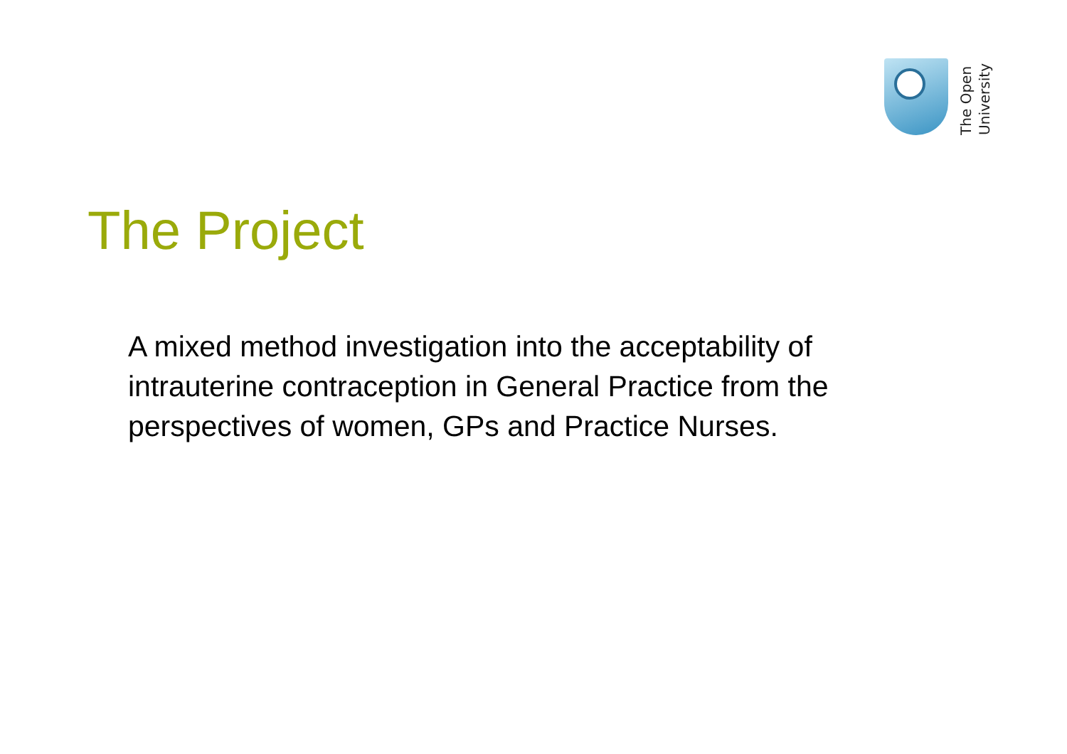The Open
University
The Project
A mixed method investigation into the acceptability of intrauterine contraception in General Practice from the perspectives of women, GPs and Practice Nurses.